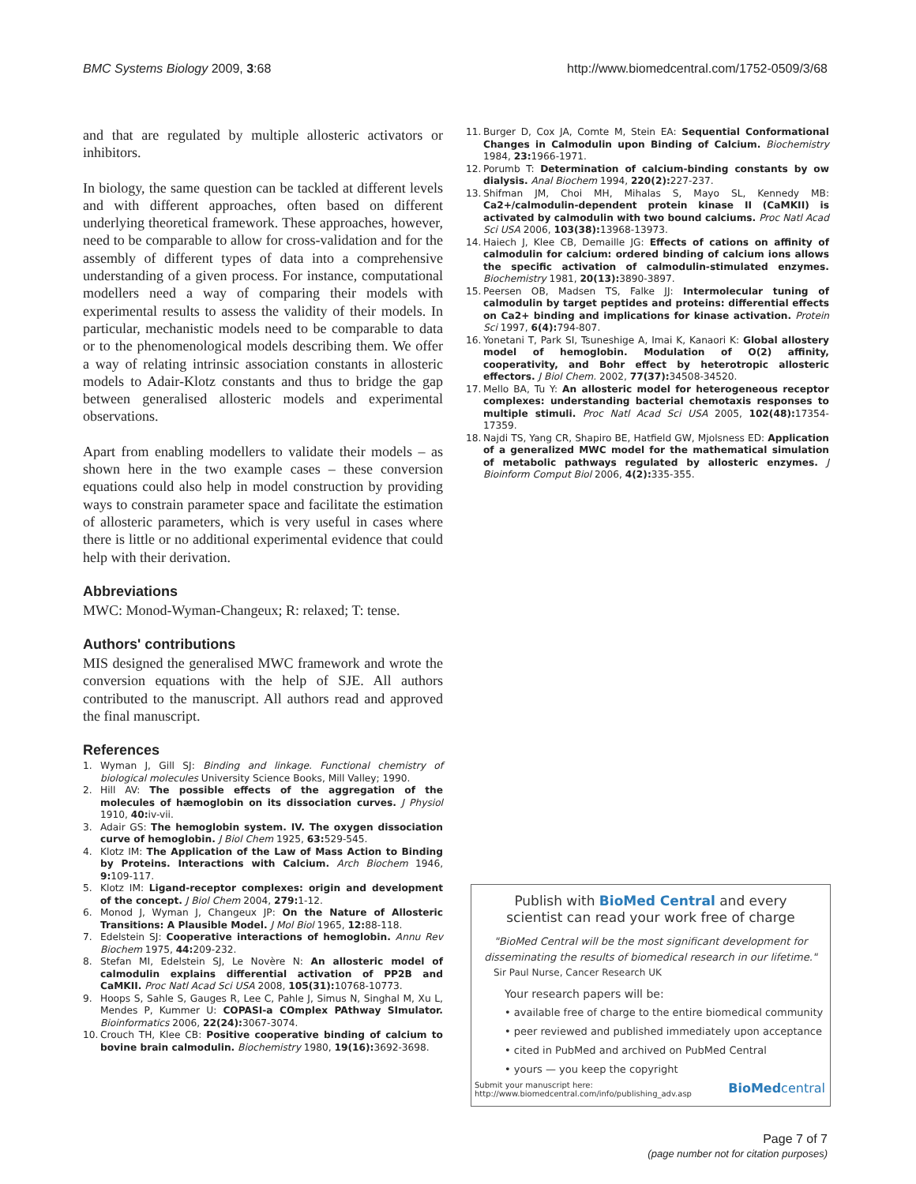BMC Systems Biology 2009, 3:68 http://www.biomedcentral.com/1752-0509/3/68
and that are regulated by multiple allosteric activators or inhibitors.
In biology, the same question can be tackled at different levels and with different approaches, often based on different underlying theoretical framework. These approaches, however, need to be comparable to allow for cross-validation and for the assembly of different types of data into a comprehensive understanding of a given process. For instance, computational modellers need a way of comparing their models with experimental results to assess the validity of their models. In particular, mechanistic models need to be comparable to data or to the phenomenological models describing them. We offer a way of relating intrinsic association constants in allosteric models to Adair-Klotz constants and thus to bridge the gap between generalised allosteric models and experimental observations.
Apart from enabling modellers to validate their models – as shown here in the two example cases – these conversion equations could also help in model construction by providing ways to constrain parameter space and facilitate the estimation of allosteric parameters, which is very useful in cases where there is little or no additional experimental evidence that could help with their derivation.
Abbreviations
MWC: Monod-Wyman-Changeux; R: relaxed; T: tense.
Authors' contributions
MIS designed the generalised MWC framework and wrote the conversion equations with the help of SJE. All authors contributed to the manuscript. All authors read and approved the final manuscript.
References
1. Wyman J, Gill SJ: Binding and linkage. Functional chemistry of biological molecules University Science Books, Mill Valley; 1990.
2. Hill AV: The possible effects of the aggregation of the molecules of hæmoglobin on its dissociation curves. J Physiol 1910, 40: iv-vii.
3. Adair GS: The hemoglobin system. IV. The oxygen dissociation curve of hemoglobin. J Biol Chem 1925, 63: 529-545.
4. Klotz IM: The Application of the Law of Mass Action to Binding by Proteins. Interactions with Calcium. Arch Biochem 1946, 9: 109-117.
5. Klotz IM: Ligand-receptor complexes: origin and development of the concept. J Biol Chem 2004, 279: 1-12.
6. Monod J, Wyman J, Changeux JP: On the Nature of Allosteric Transitions: A Plausible Model. J Mol Biol 1965, 12: 88-118.
7. Edelstein SJ: Cooperative interactions of hemoglobin. Annu Rev Biochem 1975, 44: 209-232.
8. Stefan MI, Edelstein SJ, Le Novère N: An allosteric model of calmodulin explains differential activation of PP2B and CaMKII. Proc Natl Acad Sci USA 2008, 105(31): 10768-10773.
9. Hoops S, Sahle S, Gauges R, Lee C, Pahle J, Simus N, Singhal M, Xu L, Mendes P, Kummer U: COPASI-a COmplex PAthway SImulator. Bioinformatics 2006, 22(24): 3067-3074.
10. Crouch TH, Klee CB: Positive cooperative binding of calcium to bovine brain calmodulin. Biochemistry 1980, 19(16): 3692-3698.
11. Burger D, Cox JA, Comte M, Stein EA: Sequential Conformational Changes in Calmodulin upon Binding of Calcium. Biochemistry 1984, 23: 1966-1971.
12. Porumb T: Determination of calcium-binding constants by ow dialysis. Anal Biochem 1994, 220(2): 227-237.
13. Shifman JM, Choi MH, Mihalas S, Mayo SL, Kennedy MB: Ca2+/calmodulin-dependent protein kinase II (CaMKII) is activated by calmodulin with two bound calciums. Proc Natl Acad Sci USA 2006, 103(38): 13968-13973.
14. Haiech J, Klee CB, Demaille JG: Effects of cations on affinity of calmodulin for calcium: ordered binding of calcium ions allows the specific activation of calmodulin-stimulated enzymes. Biochemistry 1981, 20(13): 3890-3897.
15. Peersen OB, Madsen TS, Falke JJ: Intermolecular tuning of calmodulin by target peptides and proteins: differential effects on Ca2+ binding and implications for kinase activation. Protein Sci 1997, 6(4): 794-807.
16. Yonetani T, Park SI, Tsuneshige A, Imai K, Kanaori K: Global allostery model of hemoglobin. Modulation of O(2) affinity, cooperativity, and Bohr effect by heterotropic allosteric effectors. J Biol Chem. 2002, 77(37): 34508-34520.
17. Mello BA, Tu Y: An allosteric model for heterogeneous receptor complexes: understanding bacterial chemotaxis responses to multiple stimuli. Proc Natl Acad Sci USA 2005, 102(48): 17354-17359.
18. Najdi TS, Yang CR, Shapiro BE, Hatfield GW, Mjolsness ED: Application of a generalized MWC model for the mathematical simulation of metabolic pathways regulated by allosteric enzymes. J Bioinform Comput Biol 2006, 4(2): 335-355.
Publish with BioMed Central and every
scientist can read your work free of charge
"BioMed Central will be the most significant development for disseminating the results of biomedical research in our lifetime."
Sir Paul Nurse, Cancer Research UK
Your research papers will be:
• available free of charge to the entire biomedical community
• peer reviewed and published immediately upon acceptance
• cited in PubMed and archived on PubMed Central
• yours — you keep the copyright
Submit your manuscript here:
http://www.biomedcentral.com/info/publishing_adv.asp BioMedcentral
Page 7 of 7
(page number not for citation purposes)